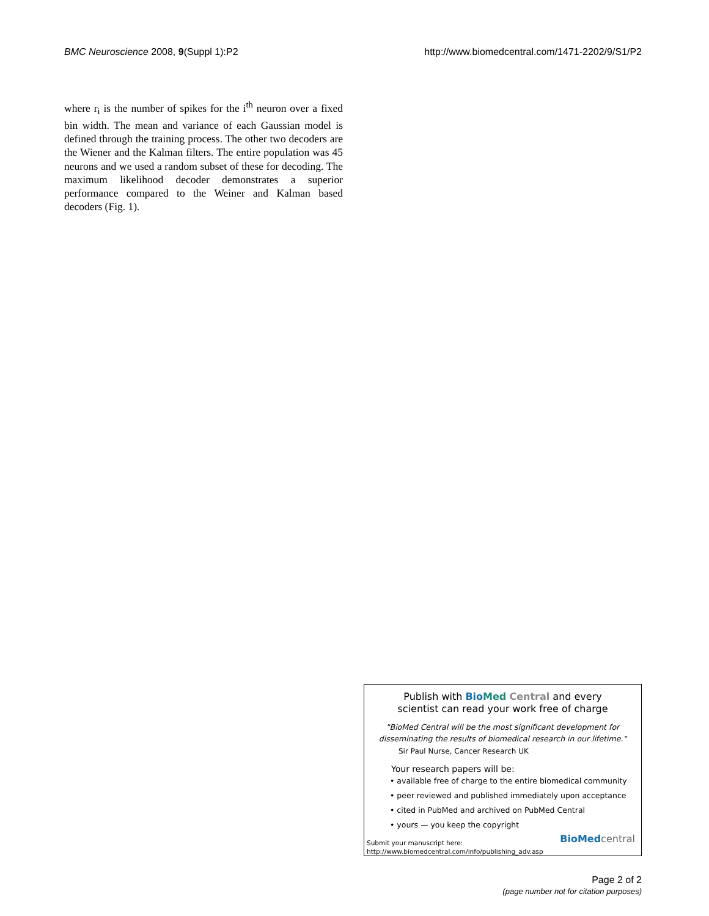BMC Neuroscience 2008, 9(Suppl 1):P2 http://www.biomedcentral.com/1471-2202/9/S1/P2
where r<sub>i</sub> is the number of spikes for the i<sup>th</sup> neuron over a fixed bin width. The mean and variance of each Gaussian model is defined through the training process. The other two decoders are the Wiener and the Kalman filters. The entire population was 45 neurons and we used a random subset of these for decoding. The maximum likelihood decoder demonstrates a superior performance compared to the Weiner and Kalman based decoders (Fig. 1).
Publish with Bio Med Central and every
scientist can read your work free of charge
"BioMed Central will be the most significant development for
disseminating the results of biomedical research in our lifetime."
Sir Paul Nurse, Cancer Research UK
Your research papers will be:
• available free of charge to the entire biomedical community
• peer reviewed and published immediately upon acceptance
• cited in PubMed and archived on PubMed Central
• yours — you keep the copyright
Submit your manuscript here:
http://www.biomedcentral.com/info/publishing_adv.asp
BioMed central
Page 2 of 2
(page number not for citation purposes)